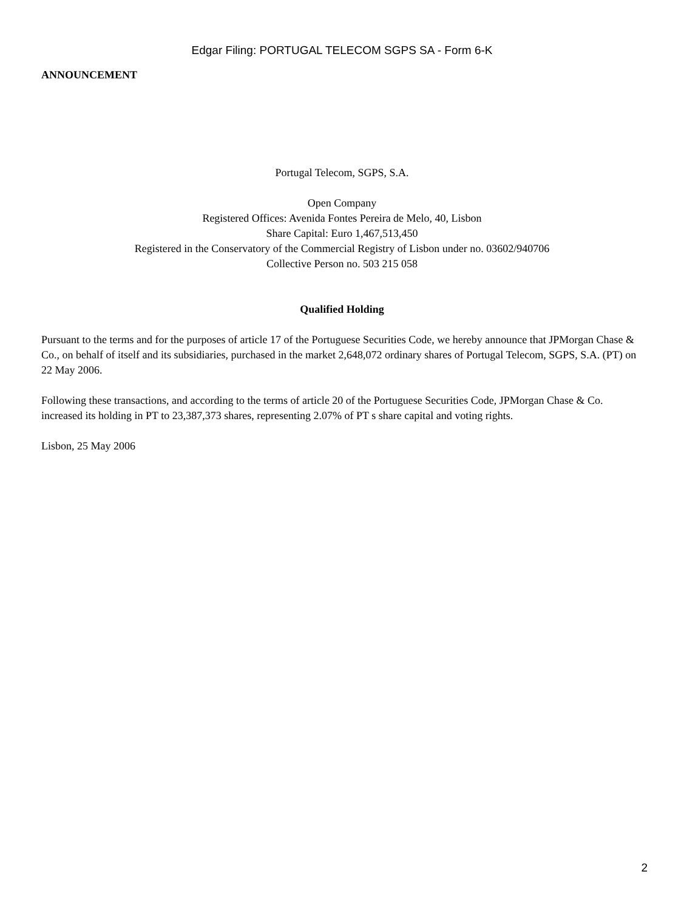Edgar Filing: PORTUGAL TELECOM SGPS SA - Form 6-K
ANNOUNCEMENT
Portugal Telecom, SGPS, S.A.
Open Company
Registered Offices: Avenida Fontes Pereira de Melo, 40, Lisbon
Share Capital: Euro 1,467,513,450
Registered in the Conservatory of the Commercial Registry of Lisbon under no. 03602/940706
Collective Person no. 503 215 058
Qualified Holding
Pursuant to the terms and for the purposes of article 17 of the Portuguese Securities Code, we hereby announce that JPMorgan Chase & Co., on behalf of itself and its subsidiaries, purchased in the market 2,648,072 ordinary shares of Portugal Telecom, SGPS, S.A. (PT) on 22 May 2006.
Following these transactions, and according to the terms of article 20 of the Portuguese Securities Code, JPMorgan Chase & Co. increased its holding in PT to 23,387,373 shares, representing 2.07% of PT s share capital and voting rights.
Lisbon, 25 May 2006
2